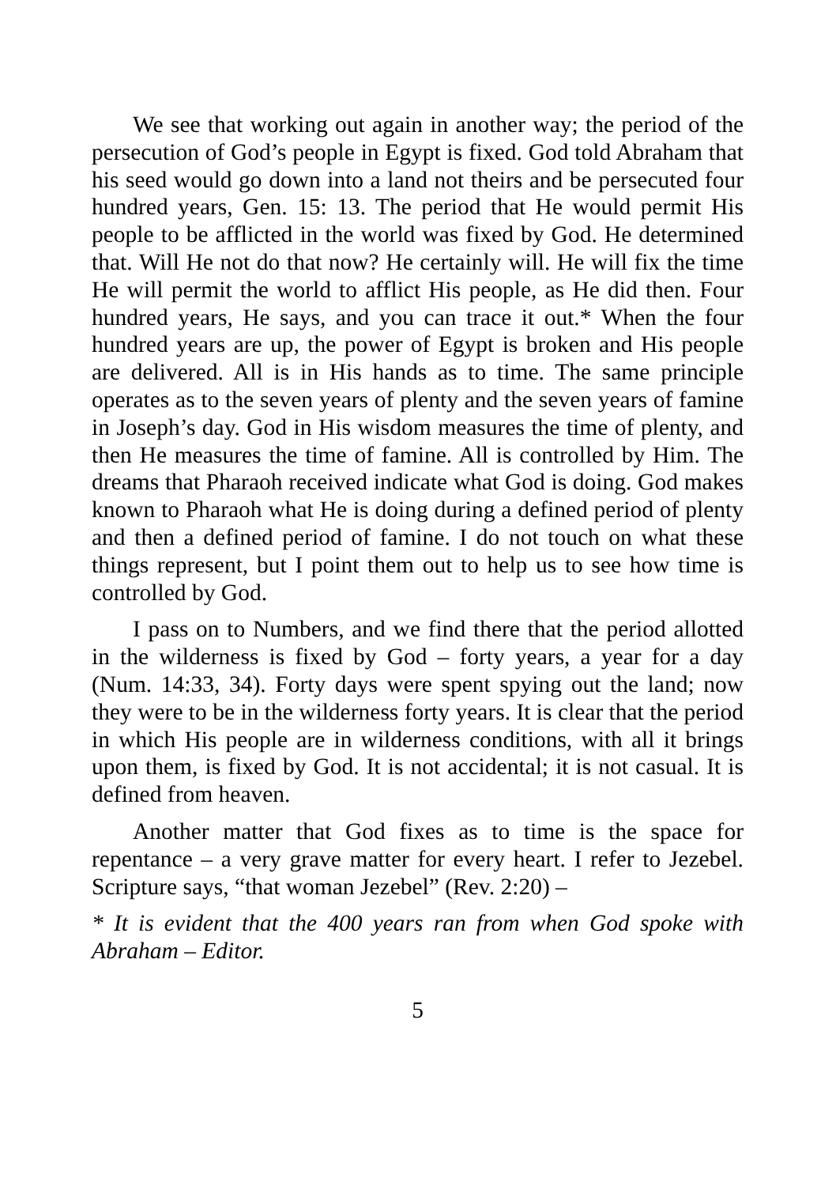We see that working out again in another way; the period of the persecution of God’s people in Egypt is fixed. God told Abraham that his seed would go down into a land not theirs and be persecuted four hundred years, Gen. 15: 13. The period that He would permit His people to be afflicted in the world was fixed by God. He determined that. Will He not do that now? He certainly will. He will fix the time He will permit the world to afflict His people, as He did then. Four hundred years, He says, and you can trace it out.* When the four hundred years are up, the power of Egypt is broken and His people are delivered. All is in His hands as to time. The same principle operates as to the seven years of plenty and the seven years of famine in Joseph’s day. God in His wisdom measures the time of plenty, and then He measures the time of famine. All is controlled by Him. The dreams that Pharaoh received indicate what God is doing. God makes known to Pharaoh what He is doing during a defined period of plenty and then a defined period of famine. I do not touch on what these things represent, but I point them out to help us to see how time is controlled by God.
I pass on to Numbers, and we find there that the period allotted in the wilderness is fixed by God – forty years, a year for a day (Num. 14:33, 34). Forty days were spent spying out the land; now they were to be in the wilderness forty years. It is clear that the period in which His people are in wilderness conditions, with all it brings upon them, is fixed by God. It is not accidental; it is not casual. It is defined from heaven.
Another matter that God fixes as to time is the space for repentance – a very grave matter for every heart. I refer to Jezebel. Scripture says, “that woman Jezebel” (Rev. 2:20) –
* It is evident that the 400 years ran from when God spoke with Abraham – Editor.
5